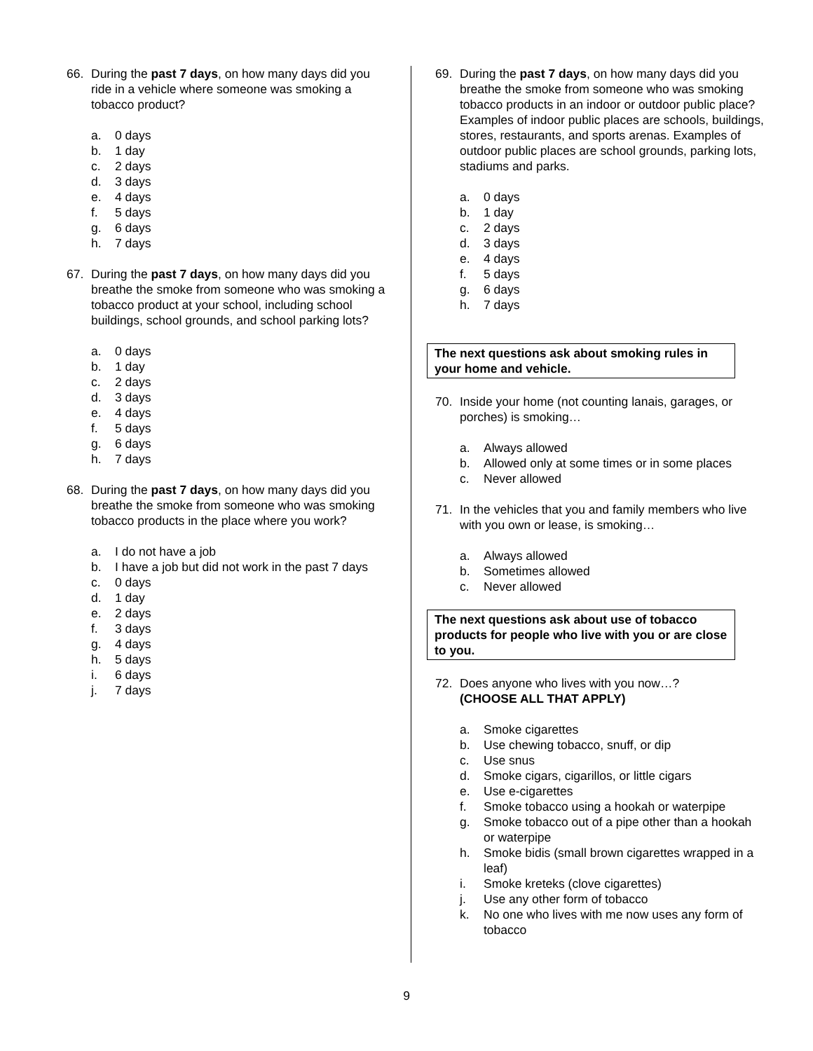66. During the past 7 days, on how many days did you ride in a vehicle where someone was smoking a tobacco product?
a. 0 days
b. 1 day
c. 2 days
d. 3 days
e. 4 days
f. 5 days
g. 6 days
h. 7 days
67. During the past 7 days, on how many days did you breathe the smoke from someone who was smoking a tobacco product at your school, including school buildings, school grounds, and school parking lots?
a. 0 days
b. 1 day
c. 2 days
d. 3 days
e. 4 days
f. 5 days
g. 6 days
h. 7 days
68. During the past 7 days, on how many days did you breathe the smoke from someone who was smoking tobacco products in the place where you work?
a. I do not have a job
b. I have a job but did not work in the past 7 days
c. 0 days
d. 1 day
e. 2 days
f. 3 days
g. 4 days
h. 5 days
i. 6 days
j. 7 days
69. During the past 7 days, on how many days did you breathe the smoke from someone who was smoking tobacco products in an indoor or outdoor public place? Examples of indoor public places are schools, buildings, stores, restaurants, and sports arenas. Examples of outdoor public places are school grounds, parking lots, stadiums and parks.
a. 0 days
b. 1 day
c. 2 days
d. 3 days
e. 4 days
f. 5 days
g. 6 days
h. 7 days
The next questions ask about smoking rules in your home and vehicle.
70. Inside your home (not counting lanais, garages, or porches) is smoking…
a. Always allowed
b. Allowed only at some times or in some places
c. Never allowed
71. In the vehicles that you and family members who live with you own or lease, is smoking…
a. Always allowed
b. Sometimes allowed
c. Never allowed
The next questions ask about use of tobacco products for people who live with you or are close to you.
72. Does anyone who lives with you now…?
(CHOOSE ALL THAT APPLY)
a. Smoke cigarettes
b. Use chewing tobacco, snuff, or dip
c. Use snus
d. Smoke cigars, cigarillos, or little cigars
e. Use e-cigarettes
f. Smoke tobacco using a hookah or waterpipe
g. Smoke tobacco out of a pipe other than a hookah or waterpipe
h. Smoke bidis (small brown cigarettes wrapped in a leaf)
i. Smoke kreteks (clove cigarettes)
j. Use any other form of tobacco
k. No one who lives with me now uses any form of tobacco
9